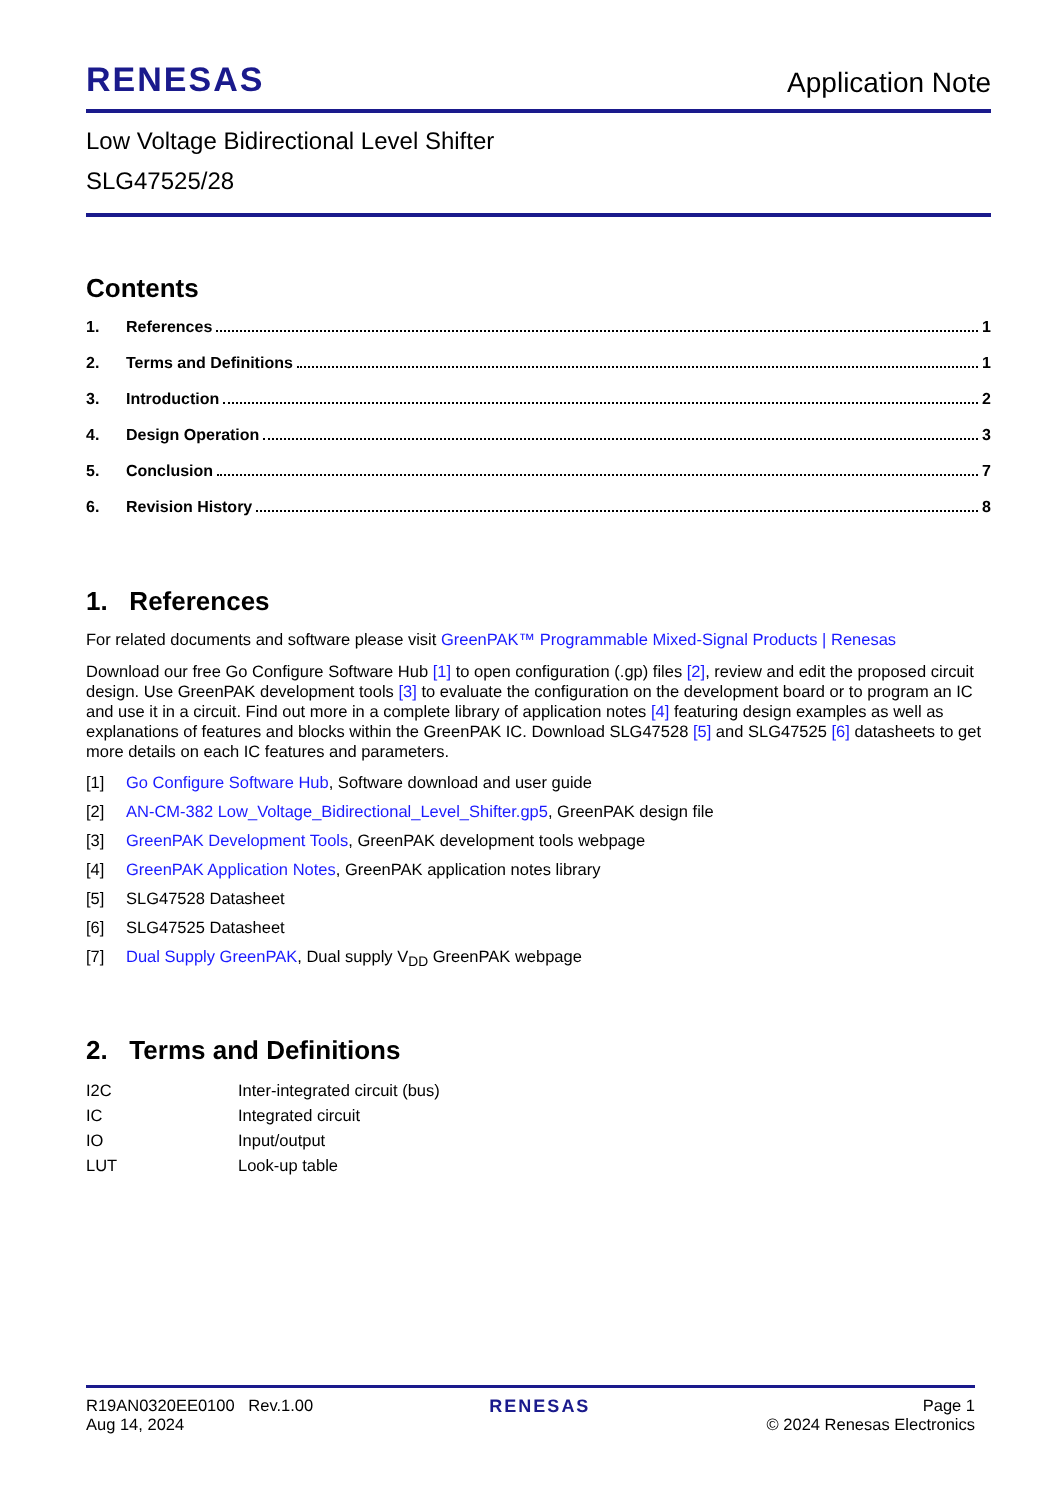RENESAS
Application Note
Low Voltage Bidirectional Level Shifter
SLG47525/28
Contents
1. References 1
2. Terms and Definitions 1
3. Introduction 2
4. Design Operation 3
5. Conclusion 7
6. Revision History 8
1. References
For related documents and software please visit GreenPAK™ Programmable Mixed-Signal Products | Renesas
Download our free Go Configure Software Hub [1] to open configuration (.gp) files [2], review and edit the proposed circuit design. Use GreenPAK development tools [3] to evaluate the configuration on the development board or to program an IC and use it in a circuit. Find out more in a complete library of application notes [4] featuring design examples as well as explanations of features and blocks within the GreenPAK IC. Download SLG47528 [5] and SLG47525 [6] datasheets to get more details on each IC features and parameters.
[1] Go Configure Software Hub, Software download and user guide
[2] AN-CM-382 Low_Voltage_Bidirectional_Level_Shifter.gp5, GreenPAK design file
[3] GreenPAK Development Tools, GreenPAK development tools webpage
[4] GreenPAK Application Notes, GreenPAK application notes library
[5] SLG47528 Datasheet
[6] SLG47525 Datasheet
[7] Dual Supply GreenPAK, Dual supply V<sub>DD</sub> GreenPAK webpage
2. Terms and Definitions
| I2C | Inter-integrated circuit (bus) |
| IC | Integrated circuit |
| IO | Input/output |
| LUT | Look-up table |
R19AN0320EE0100 Rev.1.00
Aug 14, 2024
RENESAS Page 1
© 2024 Renesas Electronics